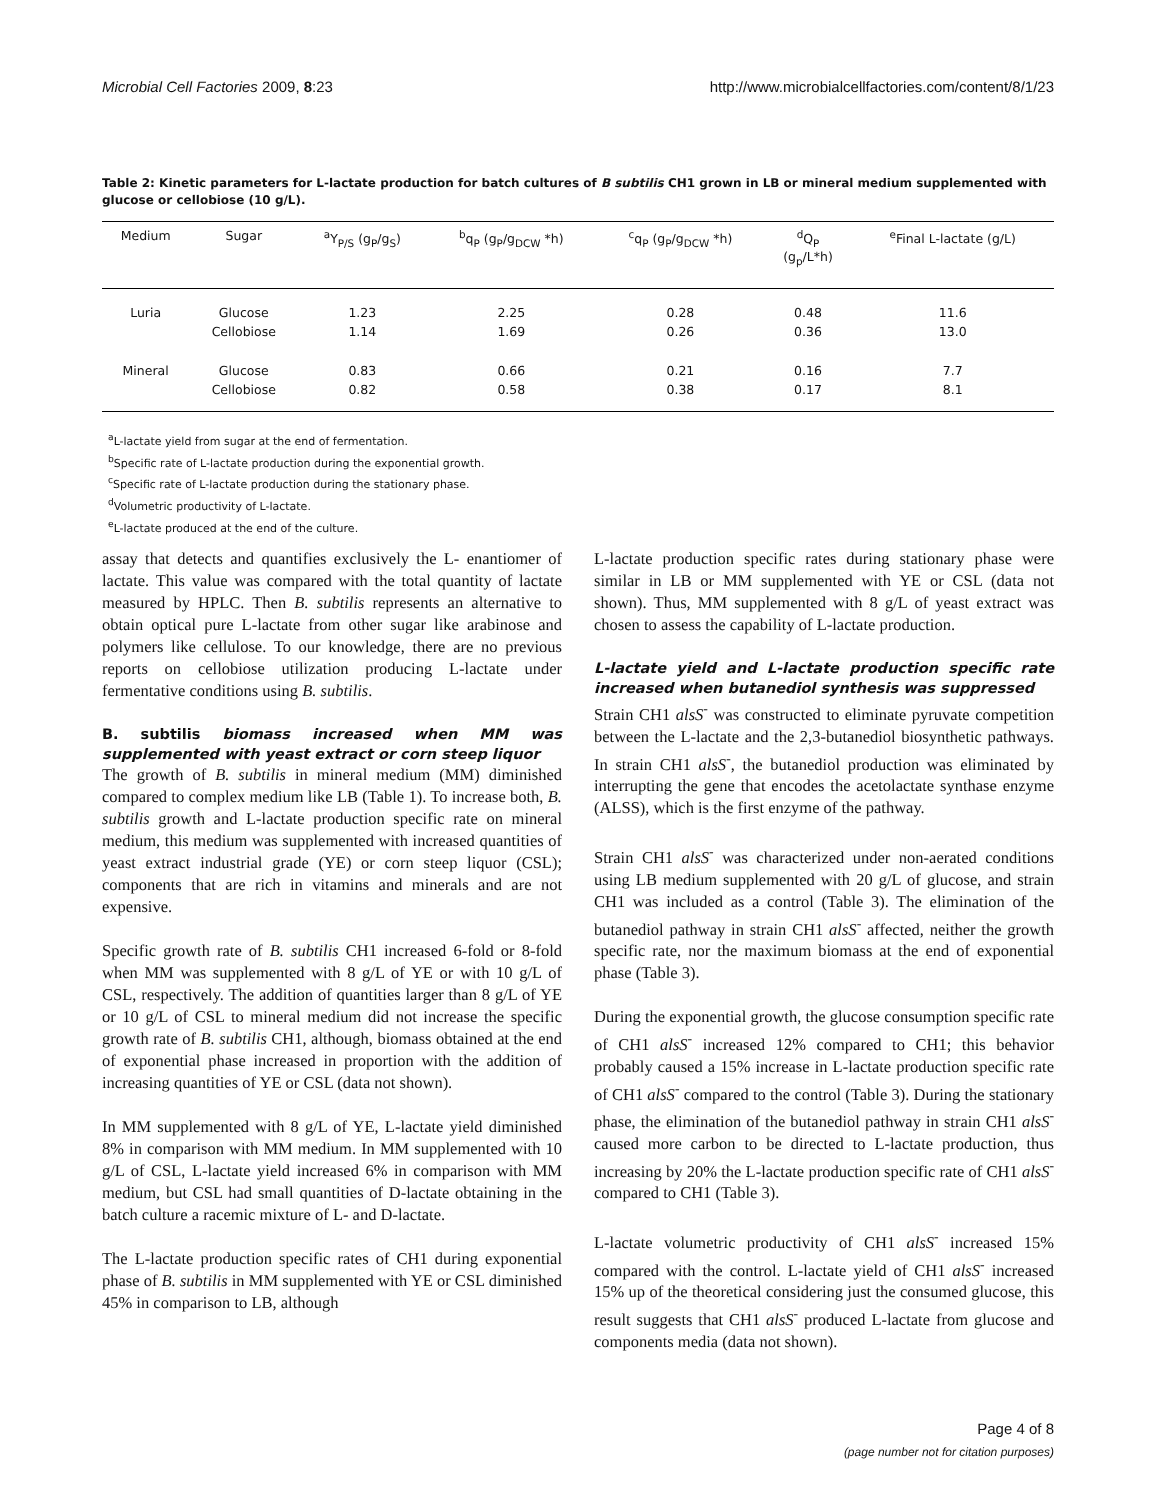Microbial Cell Factories 2009, 8:23 http://www.microbialcellfactories.com/content/8/1/23
Table 2: Kinetic parameters for L-lactate production for batch cultures of B subtilis CH1 grown in LB or mineral medium supplemented with glucose or cellobiose (10 g/L).
| Medium | Sugar | <sup>a</sup> Y<sub>P/S</sub> (g<sub>P</sub>/g<sub>S</sub>) | <sup>b</sup> q<sub>P</sub> (g<sub>P</sub>/g<sub>DCW</sub> *h) | <sup>c</sup> q<sub>P</sub> (g<sub>P</sub>/g<sub>DCW</sub> *h) | <sup>d</sup> Q<sub>P</sub> (g<sub>p</sub>/L*h) | <sup>e</sup> Final L-lactate (g/L) |
| --- | --- | --- | --- | --- | --- | --- |
| Luria | Glucose | 1.23 | 2.25 | 0.28 | 0.48 | 11.6 |
| | Cellobiose | 1.14 | 1.69 | 0.26 | 0.36 | 13.0 |
| Mineral | Glucose | 0.83 | 0.66 | 0.21 | 0.16 | 7.7 |
| | Cellobiose | 0.82 | 0.58 | 0.38 | 0.17 | 8.1 |
<sup>a</sup> L-lactate yield from sugar at the end of fermentation.
<sup>b</sup> Specific rate of L-lactate production during the exponential growth.
<sup>c</sup> Specific rate of L-lactate production during the stationary phase.
<sup>d</sup> Volumetric productivity of L-lactate.
<sup>e</sup> L-lactate produced at the end of the culture.
assay that detects and quantifies exclusively the L- enantiomer of lactate. This value was compared with the total quantity of lactate measured by HPLC. Then B. subtilis represents an alternative to obtain optical pure L-lactate from other sugar like arabinose and polymers like cellulose. To our knowledge, there are no previous reports on cellobiose utilization producing L-lactate under fermentative conditions using B. subtilis.
B. subtilis biomass increased when MM was supplemented with yeast extract or corn steep liquor
The growth of B. subtilis in mineral medium (MM) diminished compared to complex medium like LB (Table 1). To increase both, B. subtilis growth and L-lactate production specific rate on mineral medium, this medium was supplemented with increased quantities of yeast extract industrial grade (YE) or corn steep liquor (CSL); components that are rich in vitamins and minerals and are not expensive.
Specific growth rate of B. subtilis CH1 increased 6-fold or 8-fold when MM was supplemented with 8 g/L of YE or with 10 g/L of CSL, respectively. The addition of quantities larger than 8 g/L of YE or 10 g/L of CSL to mineral medium did not increase the specific growth rate of B. subtilis CH1, although, biomass obtained at the end of exponential phase increased in proportion with the addition of increasing quantities of YE or CSL (data not shown).
In MM supplemented with 8 g/L of YE, L-lactate yield diminished 8% in comparison with MM medium. In MM supplemented with 10 g/L of CSL, L-lactate yield increased 6% in comparison with MM medium, but CSL had small quantities of D-lactate obtaining in the batch culture a racemic mixture of L- and D-lactate.
The L-lactate production specific rates of CH1 during exponential phase of B. subtilis in MM supplemented with YE or CSL diminished 45% in comparison to LB, although
L-lactate production specific rates during stationary phase were similar in LB or MM supplemented with YE or CSL (data not shown). Thus, MM supplemented with 8 g/L of yeast extract was chosen to assess the capability of L-lactate production.
L-lactate yield and L-lactate production specific rate increased when butanediol synthesis was suppressed
Strain CH1 alsS<sup>-</sup> was constructed to eliminate pyruvate competition between the L-lactate and the 2,3-butanediol biosynthetic pathways. In strain CH1 alsS<sup>-</sup>, the butanediol production was eliminated by interrupting the gene that encodes the acetolactate synthase enzyme (ALSS), which is the first enzyme of the pathway.
Strain CH1 alsS<sup>-</sup> was characterized under non-aerated conditions using LB medium supplemented with 20 g/L of glucose, and strain CH1 was included as a control (Table 3). The elimination of the butanediol pathway in strain CH1 alsS<sup>-</sup> affected, neither the growth specific rate, nor the maximum biomass at the end of exponential phase (Table 3).
During the exponential growth, the glucose consumption specific rate of CH1 alsS<sup>-</sup> increased 12% compared to CH1; this behavior probably caused a 15% increase in L-lactate production specific rate of CH1 alsS<sup>-</sup> compared to the control (Table 3). During the stationary phase, the elimination of the butanediol pathway in strain CH1 alsS<sup>-</sup> caused more carbon to be directed to L-lactate production, thus increasing by 20% the L-lactate production specific rate of CH1 alsS<sup>-</sup> compared to CH1 (Table 3).
L-lactate volumetric productivity of CH1 alsS<sup>-</sup> increased 15% compared with the control. L-lactate yield of CH1 alsS<sup>-</sup> increased 15% up of the theoretical considering just the consumed glucose, this result suggests that CH1 alsS<sup>-</sup> produced L-lactate from glucose and components media (data not shown).
Page 4 of 8
(page number not for citation purposes)